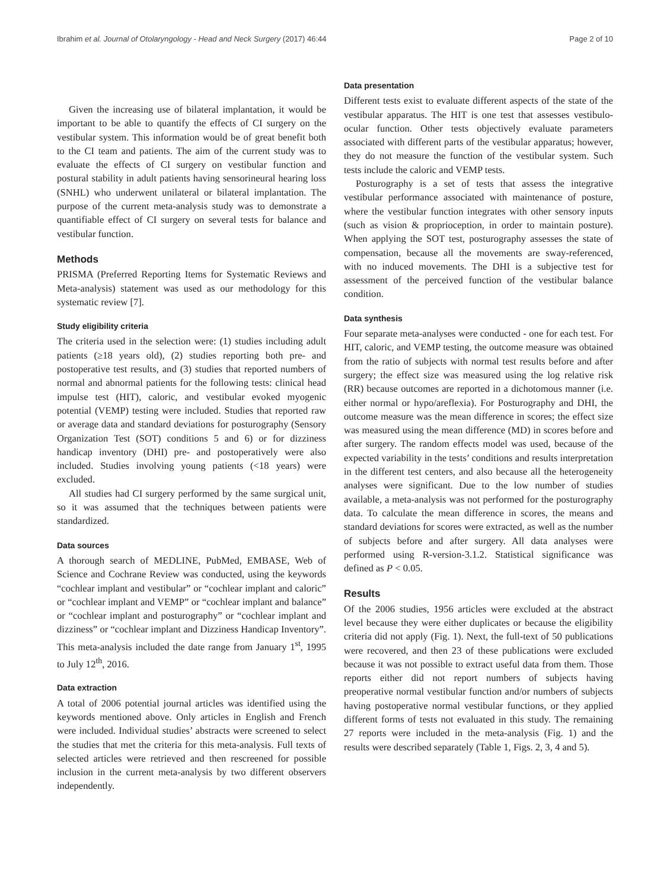Ibrahim et al. Journal of Otolaryngology - Head and Neck Surgery (2017) 46:44 Page 2 of 10
Given the increasing use of bilateral implantation, it would be important to be able to quantify the effects of CI surgery on the vestibular system. This information would be of great benefit both to the CI team and patients. The aim of the current study was to evaluate the effects of CI surgery on vestibular function and postural stability in adult patients having sensorineural hearing loss (SNHL) who underwent unilateral or bilateral implantation. The purpose of the current meta-analysis study was to demonstrate a quantifiable effect of CI surgery on several tests for balance and vestibular function.
Methods
PRISMA (Preferred Reporting Items for Systematic Reviews and Meta-analysis) statement was used as our methodology for this systematic review [7].
Study eligibility criteria
The criteria used in the selection were: (1) studies including adult patients (≥18 years old), (2) studies reporting both pre- and postoperative test results, and (3) studies that reported numbers of normal and abnormal patients for the following tests: clinical head impulse test (HIT), caloric, and vestibular evoked myogenic potential (VEMP) testing were included. Studies that reported raw or average data and standard deviations for posturography (Sensory Organization Test (SOT) conditions 5 and 6) or for dizziness handicap inventory (DHI) pre- and postoperatively were also included. Studies involving young patients (<18 years) were excluded.
All studies had CI surgery performed by the same surgical unit, so it was assumed that the techniques between patients were standardized.
Data sources
A thorough search of MEDLINE, PubMed, EMBASE, Web of Science and Cochrane Review was conducted, using the keywords “cochlear implant and vestibular” or “cochlear implant and caloric” or “cochlear implant and VEMP” or “cochlear implant and balance” or “cochlear implant and posturography” or “cochlear implant and dizziness” or “cochlear implant and Dizziness Handicap Inventory”. This meta-analysis included the date range from January 1<sup>st</sup>, 1995 to July 12<sup>th</sup>, 2016.
Data extraction
A total of 2006 potential journal articles was identified using the keywords mentioned above. Only articles in English and French were included. Individual studies’ abstracts were screened to select the studies that met the criteria for this meta-analysis. Full texts of selected articles were retrieved and then rescreened for possible inclusion in the current meta-analysis by two different observers independently.
Data presentation
Different tests exist to evaluate different aspects of the state of the vestibular apparatus. The HIT is one test that assesses vestibulo-ocular function. Other tests objectively evaluate parameters associated with different parts of the vestibular apparatus; however, they do not measure the function of the vestibular system. Such tests include the caloric and VEMP tests.
Posturography is a set of tests that assess the integrative vestibular performance associated with maintenance of posture, where the vestibular function integrates with other sensory inputs (such as vision & proprioception, in order to maintain posture). When applying the SOT test, posturography assesses the state of compensation, because all the movements are sway-referenced, with no induced movements. The DHI is a subjective test for assessment of the perceived function of the vestibular balance condition.
Data synthesis
Four separate meta-analyses were conducted - one for each test. For HIT, caloric, and VEMP testing, the outcome measure was obtained from the ratio of subjects with normal test results before and after surgery; the effect size was measured using the log relative risk (RR) because outcomes are reported in a dichotomous manner (i.e. either normal or hypo/areflexia). For Posturography and DHI, the outcome measure was the mean difference in scores; the effect size was measured using the mean difference (MD) in scores before and after surgery. The random effects model was used, because of the expected variability in the tests’ conditions and results interpretation in the different test centers, and also because all the heterogeneity analyses were significant. Due to the low number of studies available, a meta-analysis was not performed for the posturography data. To calculate the mean difference in scores, the means and standard deviations for scores were extracted, as well as the number of subjects before and after surgery. All data analyses were performed using R-version-3.1.2. Statistical significance was defined as P < 0.05.
Results
Of the 2006 studies, 1956 articles were excluded at the abstract level because they were either duplicates or because the eligibility criteria did not apply (Fig. 1). Next, the full-text of 50 publications were recovered, and then 23 of these publications were excluded because it was not possible to extract useful data from them. Those reports either did not report numbers of subjects having preoperative normal vestibular function and/or numbers of subjects having postoperative normal vestibular functions, or they applied different forms of tests not evaluated in this study. The remaining 27 reports were included in the meta-analysis (Fig. 1) and the results were described separately (Table 1, Figs. 2, 3, 4 and 5).